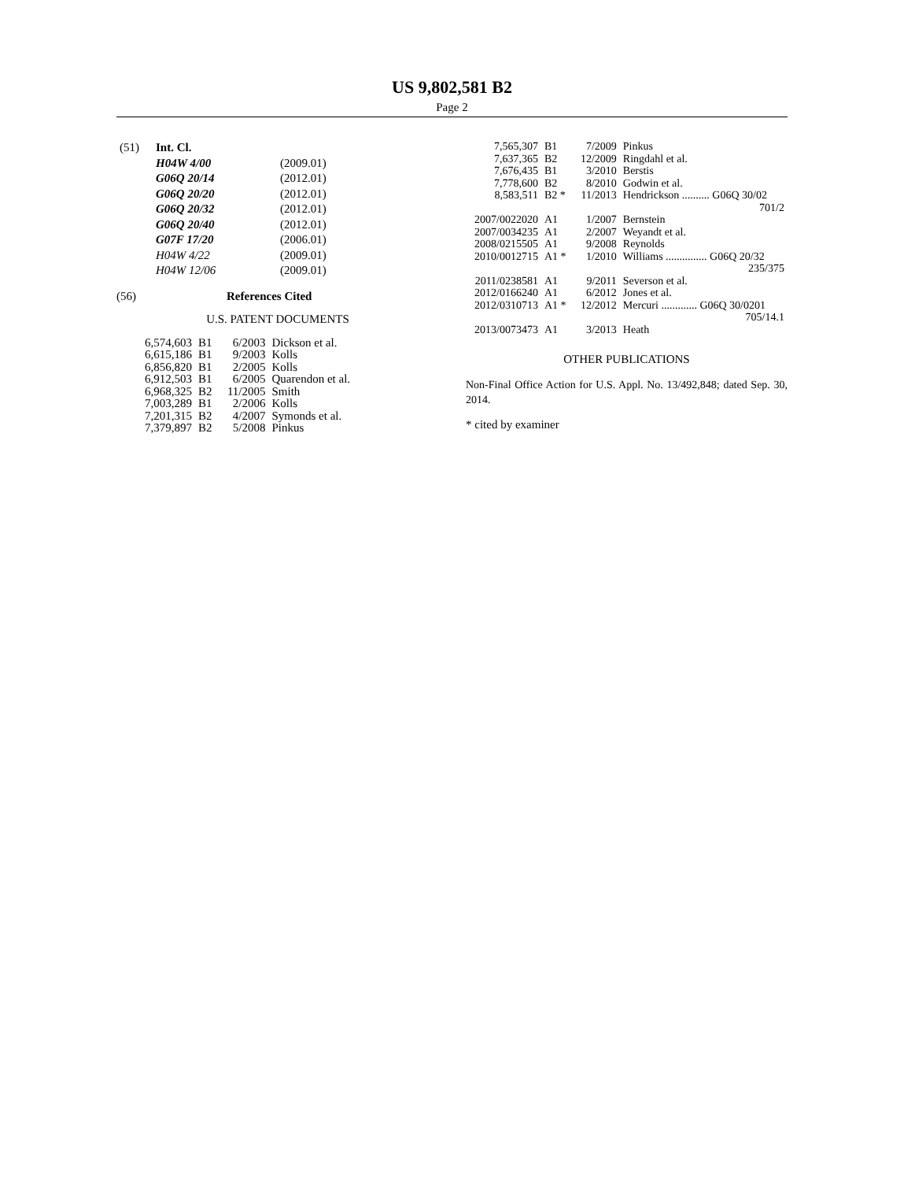US 9,802,581 B2
Page 2
| (51) | Int. Cl. | |
| | H04W 4/00 | (2009.01) |
| | G06Q 20/14 | (2012.01) |
| | G06Q 20/20 | (2012.01) |
| | G06Q 20/32 | (2012.01) |
| | G06Q 20/40 | (2012.01) |
| | G07F 17/20 | (2006.01) |
| | H04W 4/22 | (2009.01) |
| | H04W 12/06 | (2009.01) |
(56) References Cited
U.S. PATENT DOCUMENTS
| 6,574,603 | B1 | 6/2003 | Dickson et al. |
| 6,615,186 | B1 | 9/2003 | Kolls |
| 6,856,820 | B1 | 2/2005 | Kolls |
| 6,912,503 | B1 | 6/2005 | Quarendon et al. |
| 6,968,325 | B2 | 11/2005 | Smith |
| 7,003,289 | B1 | 2/2006 | Kolls |
| 7,201,315 | B2 | 4/2007 | Symonds et al. |
| 7,379,897 | B2 | 5/2008 | Pinkus |
| 7,565,307 | B1 | 7/2009 | Pinkus |
| 7,637,365 | B2 | 12/2009 | Ringdahl et al. |
| 7,676,435 | B1 | 3/2010 | Berstis |
| 7,778,600 | B2 | 8/2010 | Godwin et al. |
| 8,583,511 | B2 * | 11/2013 | Hendrickson .......... G06Q 30/02 701/2 |
| 2007/0022020 | A1 | 1/2007 | Bernstein |
| 2007/0034235 | A1 | 2/2007 | Weyandt et al. |
| 2008/0215505 | A1 | 9/2008 | Reynolds |
| 2010/0012715 | A1 * | 1/2010 | Williams ............... G06Q 20/32 235/375 |
| 2011/0238581 | A1 | 9/2011 | Severson et al. |
| 2012/0166240 | A1 | 6/2012 | Jones et al. |
| 2012/0310713 | A1 * | 12/2012 | Mercuri ............. G06Q 30/0201 705/14.1 |
| 2013/0073473 | A1 | 3/2013 | Heath |
OTHER PUBLICATIONS
Non-Final Office Action for U.S. Appl. No. 13/492,848; dated Sep. 30, 2014.
* cited by examiner